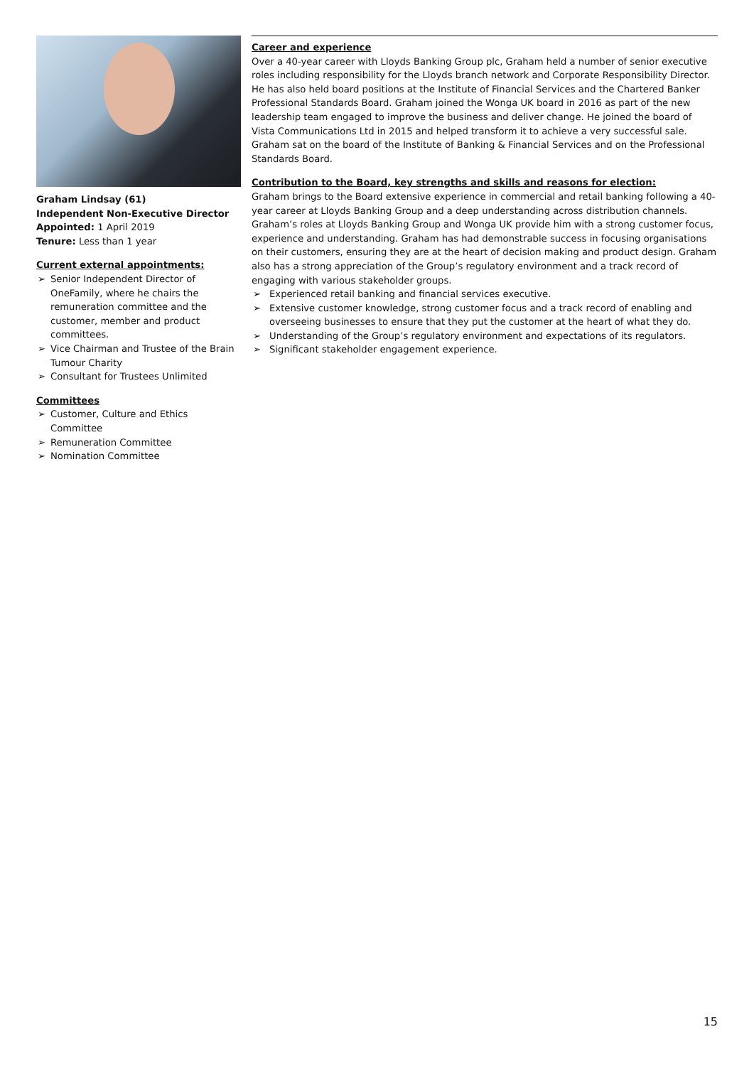Graham Lindsay (61)
Independent Non-Executive Director
Appointed: 1 April 2019
Tenure: Less than 1 year
Current external appointments:
➢ Senior Independent Director of OneFamily, where he chairs the remuneration committee and the customer, member and product committees.
➢ Vice Chairman and Trustee of the Brain Tumour Charity
➢ Consultant for Trustees Unlimited
Committees
➢ Customer, Culture and Ethics Committee
➢ Remuneration Committee
➢ Nomination Committee
Career and experience
Over a 40-year career with Lloyds Banking Group plc, Graham held a number of senior executive roles including responsibility for the Lloyds branch network and Corporate Responsibility Director. He has also held board positions at the Institute of Financial Services and the Chartered Banker Professional Standards Board. Graham joined the Wonga UK board in 2016 as part of the new leadership team engaged to improve the business and deliver change. He joined the board of Vista Communications Ltd in 2015 and helped transform it to achieve a very successful sale. Graham sat on the board of the Institute of Banking & Financial Services and on the Professional Standards Board.
Contribution to the Board, key strengths and skills and reasons for election:
Graham brings to the Board extensive experience in commercial and retail banking following a 40-year career at Lloyds Banking Group and a deep understanding across distribution channels. Graham’s roles at Lloyds Banking Group and Wonga UK provide him with a strong customer focus, experience and understanding. Graham has had demonstrable success in focusing organisations on their customers, ensuring they are at the heart of decision making and product design. Graham also has a strong appreciation of the Group’s regulatory environment and a track record of engaging with various stakeholder groups.
➢ Experienced retail banking and financial services executive.
➢ Extensive customer knowledge, strong customer focus and a track record of enabling and overseeing businesses to ensure that they put the customer at the heart of what they do.
➢ Understanding of the Group’s regulatory environment and expectations of its regulators.
➢ Significant stakeholder engagement experience.
15